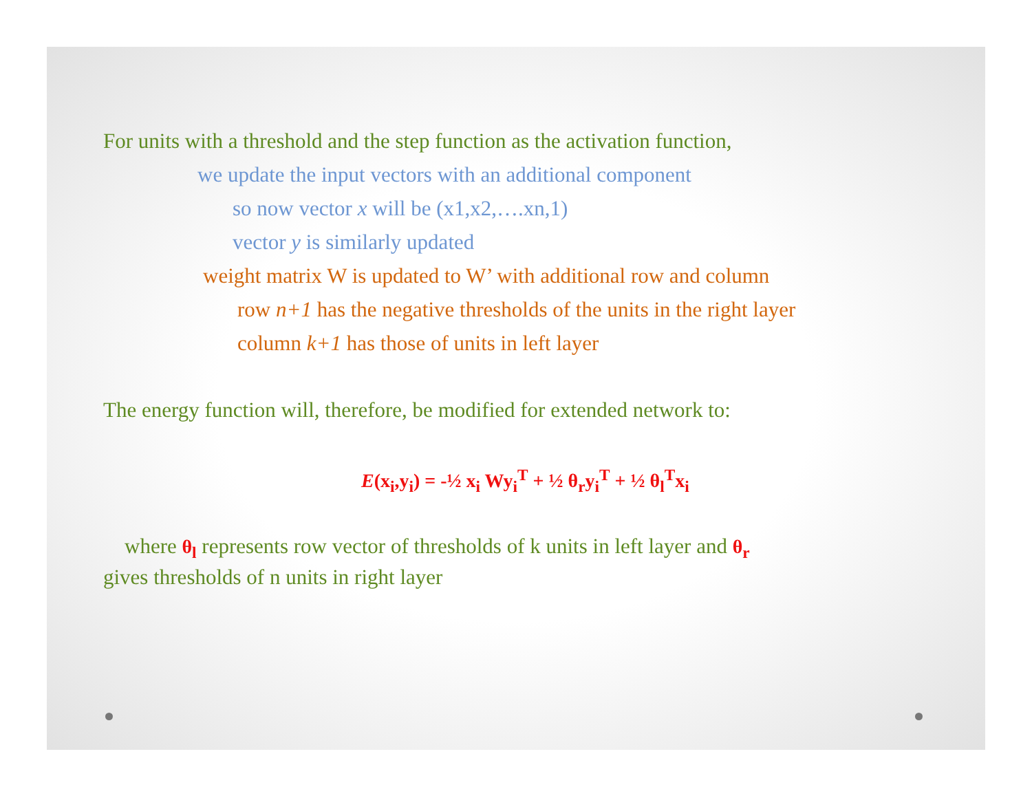For units with a threshold and the step function as the activation function,
we update the input vectors with an additional component
so now vector x will be (x1,x2,….xn,1)
vector y is similarly updated
weight matrix W is updated to W’ with additional row and column
row n+1 has the negative thresholds of the units in the right layer
column k+1 has those of units in left layer
The energy function will, therefore, be modified for extended network to:
E(x<sub>i</sub>,y<sub>i</sub>) = -½ x<sub>i</sub> Wy<sub>i</sub><sup>T</sup> + ½ θ<sub>r</sub>y<sub>i</sub><sup>T</sup> + ½ θ<sub>l</sub><sup>T</sup>x<sub>i</sub>
where θ<sub>l</sub> represents row vector of thresholds of k units in left layer and θ<sub>r</sub>
gives thresholds of n units in right layer